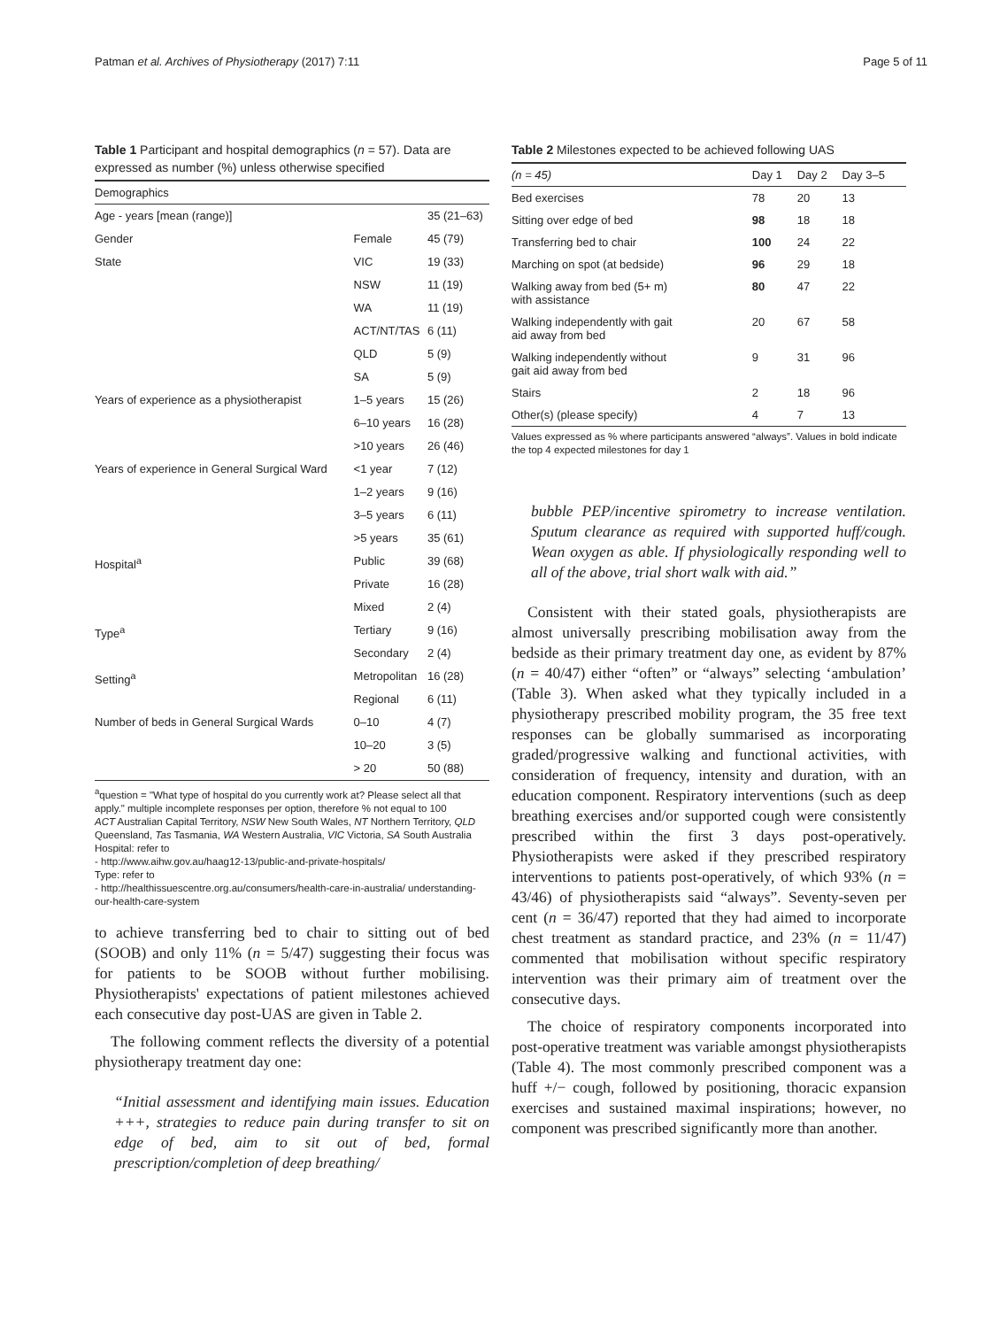Patman et al. Archives of Physiotherapy (2017) 7:11 Page 5 of 11
Table 1 Participant and hospital demographics (n = 57). Data are expressed as number (%) unless otherwise specified
| Demographics | | |
| --- | --- | --- |
| Age - years [mean (range)] | | 35 (21–63) |
| Gender | Female | 45 (79) |
| State | VIC | 19 (33) |
| | NSW | 11 (19) |
| | WA | 11 (19) |
| | ACT/NT/TAS | 6 (11) |
| | QLD | 5 (9) |
| | SA | 5 (9) |
| Years of experience as a physiotherapist | 1–5 years | 15 (26) |
| | 6–10 years | 16 (28) |
| | >10 years | 26 (46) |
| Years of experience in General Surgical Ward | <1 year | 7 (12) |
| | 1–2 years | 9 (16) |
| | 3–5 years | 6 (11) |
| | >5 years | 35 (61) |
| Hospital<sup>a</sup> | Public | 39 (68) |
| | Private | 16 (28) |
| | Mixed | 2 (4) |
| Type<sup>a</sup> | Tertiary | 9 (16) |
| | Secondary | 2 (4) |
| Setting<sup>a</sup> | Metropolitan | 16 (28) |
| | Regional | 6 (11) |
| Number of beds in General Surgical Wards | 0–10 | 4 (7) |
| | 10–20 | 3 (5) |
| | > 20 | 50 (88) |
<sup>a</sup> question = "What type of hospital do you currently work at? Please select all that apply." multiple incomplete responses per option, therefore % not equal to 100
ACT Australian Capital Territory, NSW New South Wales, NT Northern Territory, QLD Queensland, Tas Tasmania, WA Western Australia, VIC Victoria, SA South Australia
Hospital: refer to
- http://www.aihw.gov.au/haag12-13/public-and-private-hospitals/
Type: refer to
- http://healthissuescentre.org.au/consumers/health-care-in-australia/ understanding-our-health-care-system
to achieve transferring bed to chair to sitting out of bed (SOOB) and only 11% (n = 5/47) suggesting their focus was for patients to be SOOB without further mobilising. Physiotherapists' expectations of patient milestones achieved each consecutive day post-UAS are given in Table 2.
The following comment reflects the diversity of a potential physiotherapy treatment day one:
“Initial assessment and identifying main issues. Education +++, strategies to reduce pain during transfer to sit on edge of bed, aim to sit out of bed, formal prescription/completion of deep breathing/
Table 2 Milestones expected to be achieved following UAS
| (n = 45) | Day 1 | Day 2 | Day 3–5 |
| --- | --- | --- | --- |
| Bed exercises | 78 | 20 | 13 |
| Sitting over edge of bed | 98 | 18 | 18 |
| Transferring bed to chair | 100 | 24 | 22 |
| Marching on spot (at bedside) | 96 | 29 | 18 |
| Walking away from bed (5+ m) with assistance | 80 | 47 | 22 |
| Walking independently with gait aid away from bed | 20 | 67 | 58 |
| Walking independently without gait aid away from bed | 9 | 31 | 96 |
| Stairs | 2 | 18 | 96 |
| Other(s) (please specify) | 4 | 7 | 13 |
Values expressed as % where participants answered “always”. Values in bold indicate the top 4 expected milestones for day 1
bubble PEP/incentive spirometry to increase ventilation. Sputum clearance as required with supported huff/cough. Wean oxygen as able. If physiologically responding well to all of the above, trial short walk with aid.”
Consistent with their stated goals, physiotherapists are almost universally prescribing mobilisation away from the bedside as their primary treatment day one, as evident by 87% (n = 40/47) either “often” or “always” selecting ‘ambulation’ (Table 3). When asked what they typically included in a physiotherapy prescribed mobility program, the 35 free text responses can be globally summarised as incorporating graded/progressive walking and functional activities, with consideration of frequency, intensity and duration, with an education component. Respiratory interventions (such as deep breathing exercises and/or supported cough were consistently prescribed within the first 3 days post-operatively. Physiotherapists were asked if they prescribed respiratory interventions to patients post-operatively, of which 93% (n = 43/46) of physiotherapists said “always”. Seventy-seven per cent (n = 36/47) reported that they had aimed to incorporate chest treatment as standard practice, and 23% (n = 11/47) commented that mobilisation without specific respiratory intervention was their primary aim of treatment over the consecutive days.
The choice of respiratory components incorporated into post-operative treatment was variable amongst physiotherapists (Table 4). The most commonly prescribed component was a huff +/− cough, followed by positioning, thoracic expansion exercises and sustained maximal inspirations; however, no component was prescribed significantly more than another.